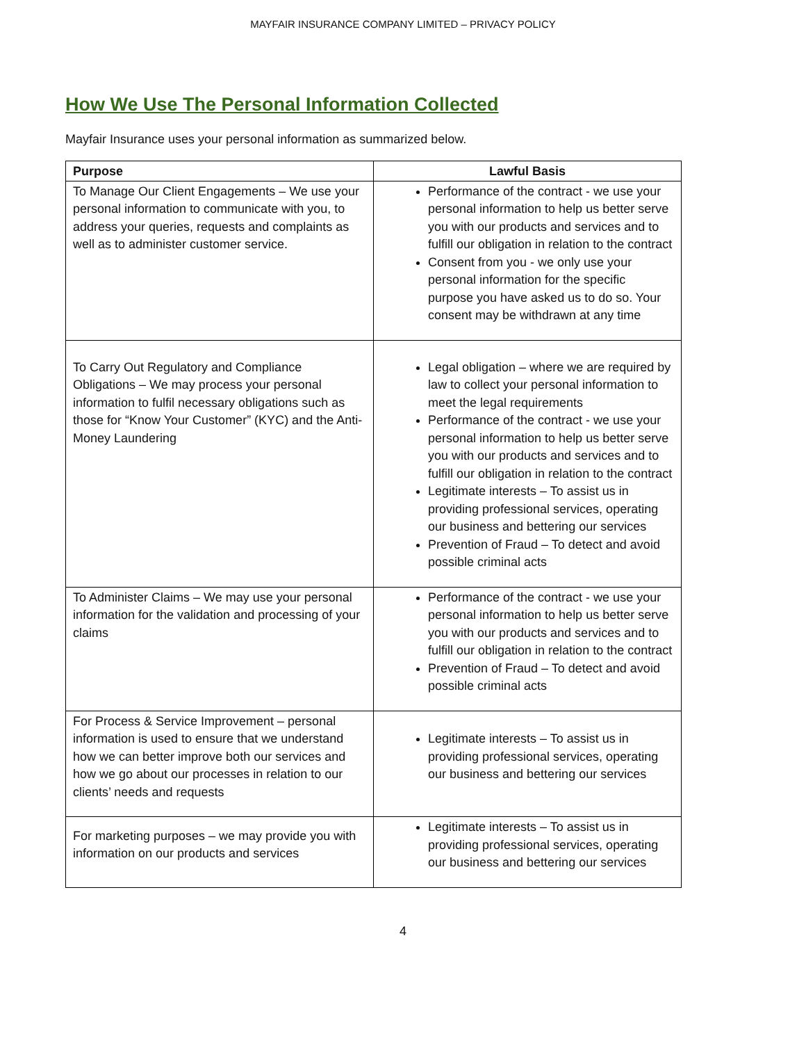MAYFAIR INSURANCE COMPANY LIMITED – PRIVACY POLICY
How We Use The Personal Information Collected
Mayfair Insurance uses your personal information as summarized below.
| Purpose | Lawful Basis |
| --- | --- |
| To Manage Our Client Engagements – We use your personal information to communicate with you, to address your queries, requests and complaints as well as to administer customer service. | Performance of the contract - we use your personal information to help us better serve you with our products and services and to fulfill our obligation in relation to the contract Consent from you - we only use your personal information for the specific purpose you have asked us to do so. Your consent may be withdrawn at any time |
| To Carry Out Regulatory and Compliance Obligations – We may process your personal information to fulfil necessary obligations such as those for “Know Your Customer” (KYC) and the Anti-Money Laundering | Legal obligation – where we are required by law to collect your personal information to meet the legal requirements Performance of the contract - we use your personal information to help us better serve you with our products and services and to fulfill our obligation in relation to the contract Legitimate interests – To assist us in providing professional services, operating our business and bettering our services Prevention of Fraud – To detect and avoid possible criminal acts |
| To Administer Claims – We may use your personal information for the validation and processing of your claims | Performance of the contract - we use your personal information to help us better serve you with our products and services and to fulfill our obligation in relation to the contract Prevention of Fraud – To detect and avoid possible criminal acts |
| For Process & Service Improvement – personal information is used to ensure that we understand how we can better improve both our services and how we go about our processes in relation to our clients’ needs and requests | Legitimate interests – To assist us in providing professional services, operating our business and bettering our services |
| For marketing purposes – we may provide you with information on our products and services | Legitimate interests – To assist us in providing professional services, operating our business and bettering our services |
4